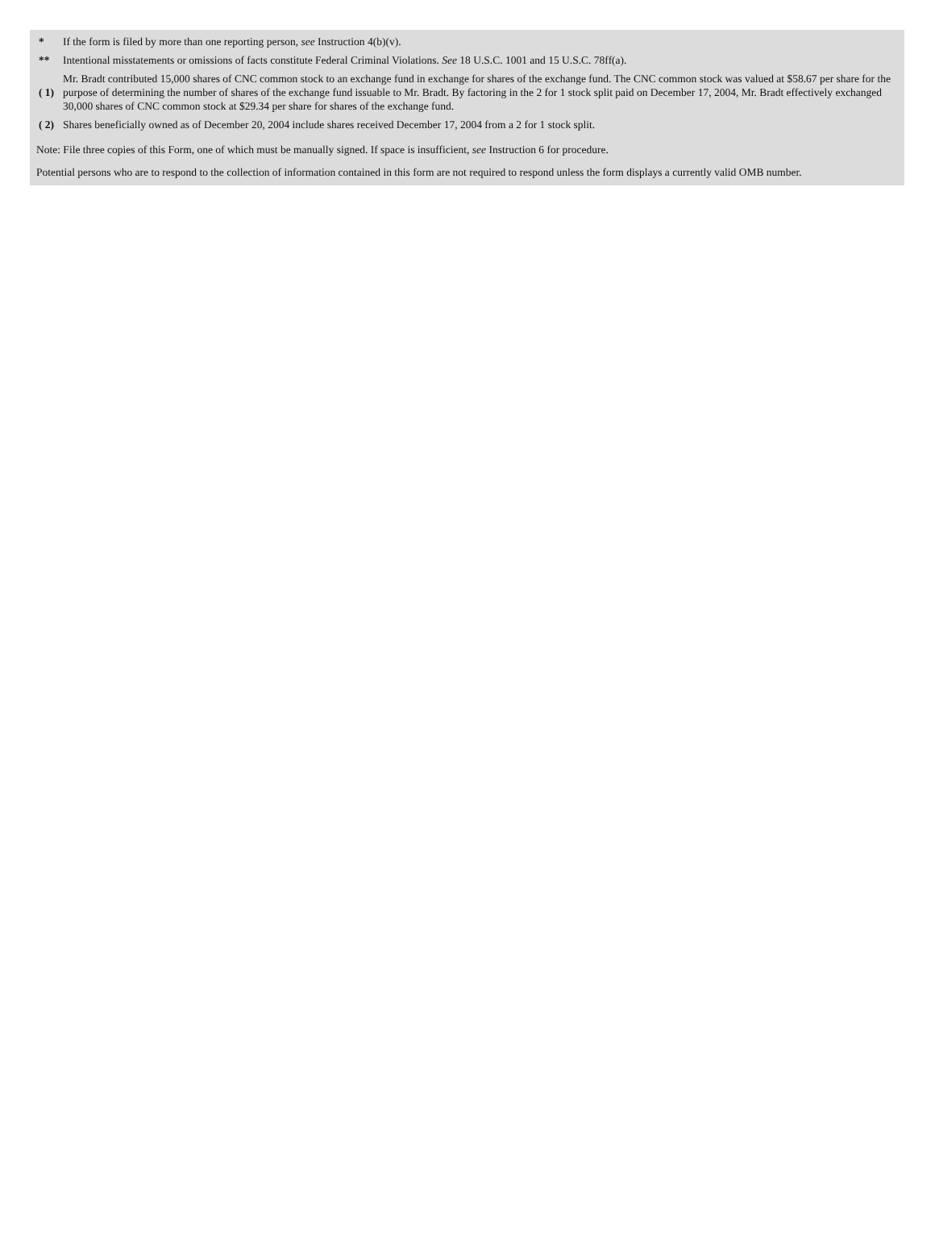| * | If the form is filed by more than one reporting person, see Instruction 4(b)(v). |
| ** | Intentional misstatements or omissions of facts constitute Federal Criminal Violations. See 18 U.S.C. 1001 and 15 U.S.C. 78ff(a). |
| ( 1) | Mr. Bradt contributed 15,000 shares of CNC common stock to an exchange fund in exchange for shares of the exchange fund. The CNC common stock was valued at $58.67 per share for the purpose of determining the number of shares of the exchange fund issuable to Mr. Bradt. By factoring in the 2 for 1 stock split paid on December 17, 2004, Mr. Bradt effectively exchanged 30,000 shares of CNC common stock at $29.34 per share for shares of the exchange fund. |
| ( 2) | Shares beneficially owned as of December 20, 2004 include shares received December 17, 2004 from a 2 for 1 stock split. |
Note: File three copies of this Form, one of which must be manually signed. If space is insufficient, see Instruction 6 for procedure.
Potential persons who are to respond to the collection of information contained in this form are not required to respond unless the form displays a currently valid OMB number.